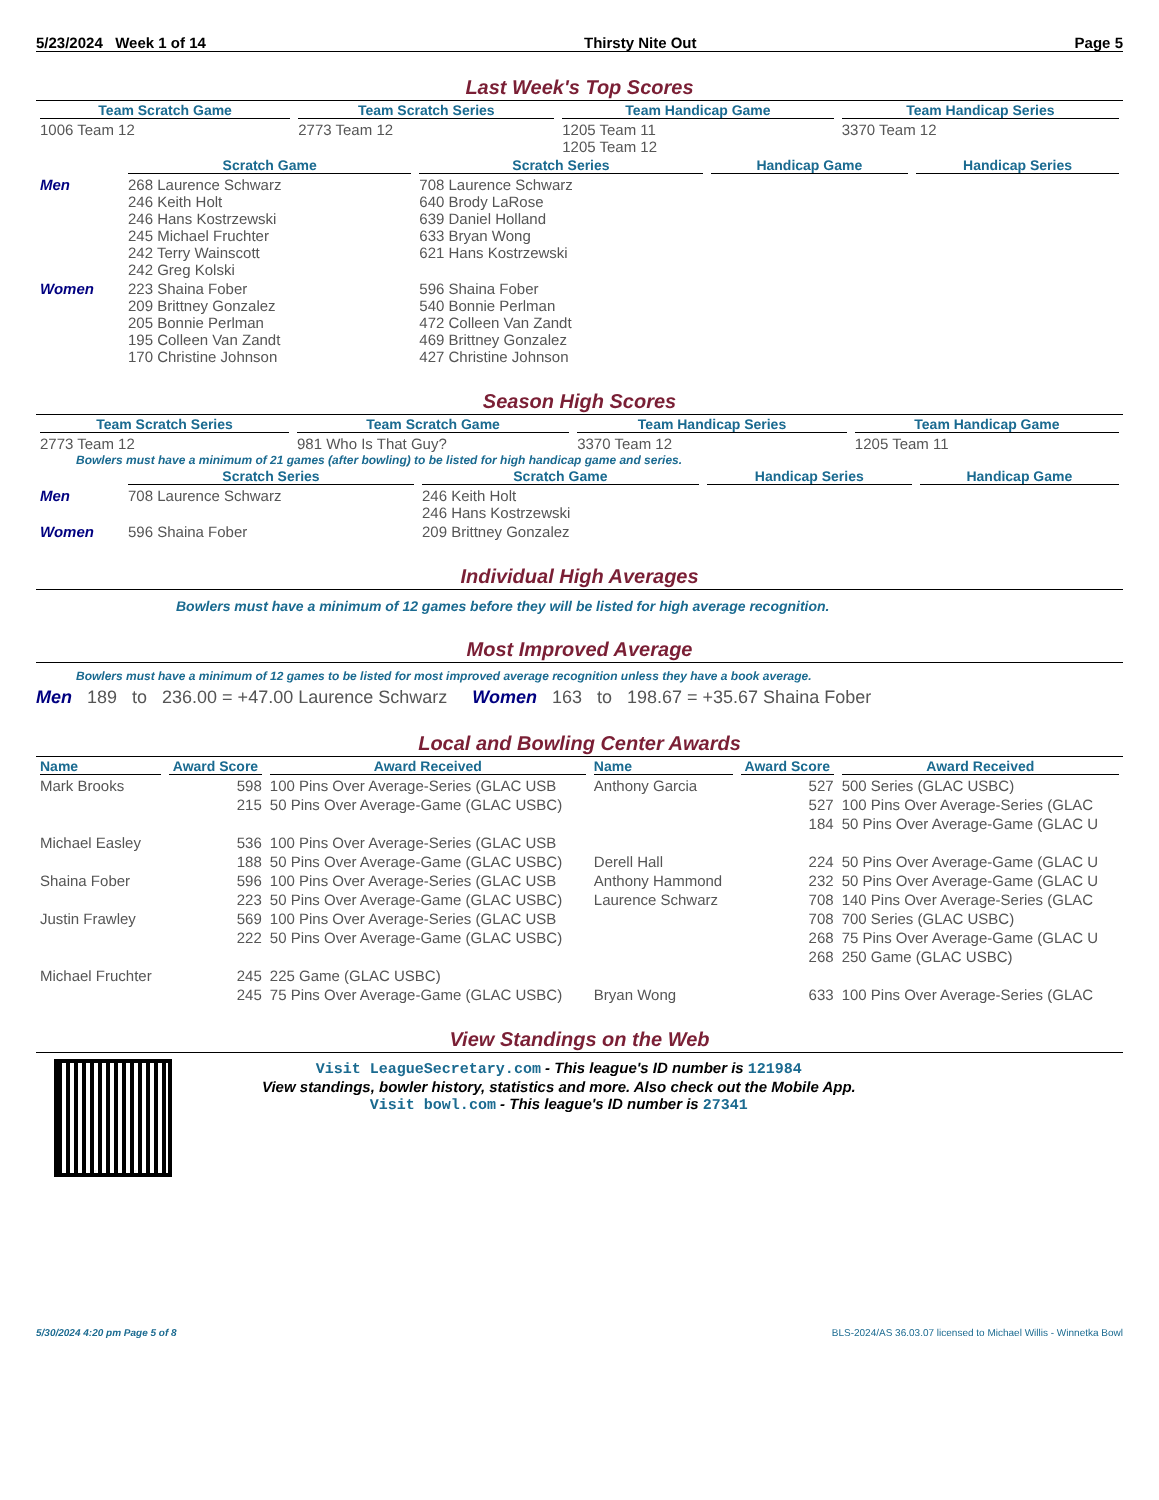5/23/2024 Week 1 of 14 Thirsty Nite Out Page 5
Last Week's Top Scores
| Team Scratch Game | Team Scratch Series | Team Handicap Game | Team Handicap Series |
| --- | --- | --- | --- |
| 1006 Team 12 | 2773 Team 12 | 1205 Team 11 1205 Team 12 | 3370 Team 12 |
| | Scratch Game | Scratch Series | Handicap Game | Handicap Series |
| Men | 268 Laurence Schwarz 246 Keith Holt 246 Hans Kostrzewski 245 Michael Fruchter 242 Terry Wainscott 242 Greg Kolski | 708 Laurence Schwarz 640 Brody LaRose 639 Daniel Holland 633 Bryan Wong 621 Hans Kostrzewski | | |
| Women | 223 Shaina Fober 209 Brittney Gonzalez 205 Bonnie Perlman 195 Colleen Van Zandt 170 Christine Johnson | 596 Shaina Fober 540 Bonnie Perlman 472 Colleen Van Zandt 469 Brittney Gonzalez 427 Christine Johnson | | |
Season High Scores
| Team Scratch Series | Team Scratch Game | Team Handicap Series | Team Handicap Game |
| --- | --- | --- | --- |
| 2773 Team 12 | 981 Who Is That Guy? | 3370 Team 12 | 1205 Team 11 |
Bowlers must have a minimum of 21 games (after bowling) to be listed for high handicap game and series.
| | Scratch Series | Scratch Game | Handicap Series | Handicap Game |
| Men | 708 Laurence Schwarz | 246 Keith Holt 246 Hans Kostrzewski | | |
| Women | 596 Shaina Fober | 209 Brittney Gonzalez | | |
Individual High Averages
Bowlers must have a minimum of 12 games before they will be listed for high average recognition.
Most Improved Average
Bowlers must have a minimum of 12 games to be listed for most improved average recognition unless they have a book average.
Men 189 to 236.00 = +47.00 Laurence Schwarz Women 163 to 198.67 = +35.67 Shaina Fober
Local and Bowling Center Awards
| Name | Award Score | Award Received | Name | Award Score | Award Received |
| --- | --- | --- | --- | --- | --- |
| Mark Brooks | 598 | 100 Pins Over Average-Series (GLAC USB | Anthony Garcia | 527 | 500 Series (GLAC USBC) |
| | 215 | 50 Pins Over Average-Game (GLAC USBC) | | 527 | 100 Pins Over Average-Series (GLAC |
| | | | | 184 | 50 Pins Over Average-Game (GLAC U |
| Michael Easley | 536 | 100 Pins Over Average-Series (GLAC USB | | | |
| | 188 | 50 Pins Over Average-Game (GLAC USBC) | Derell Hall | 224 | 50 Pins Over Average-Game (GLAC U |
| Shaina Fober | 596 | 100 Pins Over Average-Series (GLAC USB | Anthony Hammond | 232 | 50 Pins Over Average-Game (GLAC U |
| | 223 | 50 Pins Over Average-Game (GLAC USBC) | Laurence Schwarz | 708 | 140 Pins Over Average-Series (GLAC |
| Justin Frawley | 569 | 100 Pins Over Average-Series (GLAC USB | | 708 | 700 Series (GLAC USBC) |
| | 222 | 50 Pins Over Average-Game (GLAC USBC) | | 268 | 75 Pins Over Average-Game (GLAC U |
| | | | | 268 | 250 Game (GLAC USBC) |
| Michael Fruchter | 245 | 225 Game (GLAC USBC) | | | |
| | 245 | 75 Pins Over Average-Game (GLAC USBC) | Bryan Wong | 633 | 100 Pins Over Average-Series (GLAC |
View Standings on the Web
Visit LeagueSecretary.com - This league's ID number is 121984
View standings, bowler history, statistics and more. Also check out the Mobile App.
Visit bowl.com - This league's ID number is 27341
5/30/2024 4:20 pm Page 5 of 8 BLS-2024/AS 36.03.07 licensed to Michael Willis - Winnetka Bowl